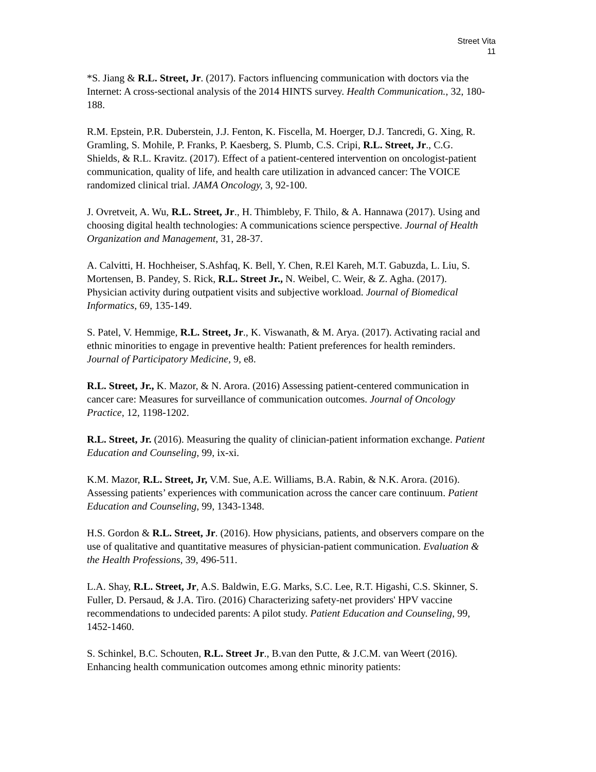Street Vita
11
*S. Jiang & R.L. Street, Jr. (2017). Factors influencing communication with doctors via the Internet: A cross-sectional analysis of the 2014 HINTS survey. Health Communication., 32, 180-188.
R.M. Epstein, P.R. Duberstein, J.J. Fenton, K. Fiscella, M. Hoerger, D.J. Tancredi, G. Xing, R. Gramling, S. Mohile, P. Franks, P. Kaesberg, S. Plumb, C.S. Cripi, R.L. Street, Jr., C.G. Shields, & R.L. Kravitz. (2017). Effect of a patient-centered intervention on oncologist-patient communication, quality of life, and health care utilization in advanced cancer: The VOICE randomized clinical trial. JAMA Oncology, 3, 92-100.
J. Ovretveit, A. Wu, R.L. Street, Jr., H. Thimbleby, F. Thilo, & A. Hannawa (2017). Using and choosing digital health technologies: A communications science perspective. Journal of Health Organization and Management, 31, 28-37.
A. Calvitti, H. Hochheiser, S.Ashfaq, K. Bell, Y. Chen, R.El Kareh, M.T. Gabuzda, L. Liu, S. Mortensen, B. Pandey, S. Rick, R.L. Street Jr., N. Weibel, C. Weir, & Z. Agha. (2017). Physician activity during outpatient visits and subjective workload. Journal of Biomedical Informatics, 69, 135-149.
S. Patel, V. Hemmige, R.L. Street, Jr., K. Viswanath, & M. Arya. (2017). Activating racial and ethnic minorities to engage in preventive health: Patient preferences for health reminders. Journal of Participatory Medicine, 9, e8.
R.L. Street, Jr., K. Mazor, & N. Arora. (2016) Assessing patient-centered communication in cancer care: Measures for surveillance of communication outcomes. Journal of Oncology Practice, 12, 1198-1202.
R.L. Street, Jr. (2016). Measuring the quality of clinician-patient information exchange. Patient Education and Counseling, 99, ix-xi.
K.M. Mazor, R.L. Street, Jr, V.M. Sue, A.E. Williams, B.A. Rabin, & N.K. Arora. (2016). Assessing patients’ experiences with communication across the cancer care continuum. Patient Education and Counseling, 99, 1343-1348.
H.S. Gordon & R.L. Street, Jr. (2016). How physicians, patients, and observers compare on the use of qualitative and quantitative measures of physician-patient communication. Evaluation & the Health Professions, 39, 496-511.
L.A. Shay, R.L. Street, Jr, A.S. Baldwin, E.G. Marks, S.C. Lee, R.T. Higashi, C.S. Skinner, S. Fuller, D. Persaud, & J.A. Tiro. (2016) Characterizing safety-net providers' HPV vaccine recommendations to undecided parents: A pilot study. Patient Education and Counseling, 99, 1452-1460.
S. Schinkel, B.C. Schouten, R.L. Street Jr., B.van den Putte, & J.C.M. van Weert (2016). Enhancing health communication outcomes among ethnic minority patients: